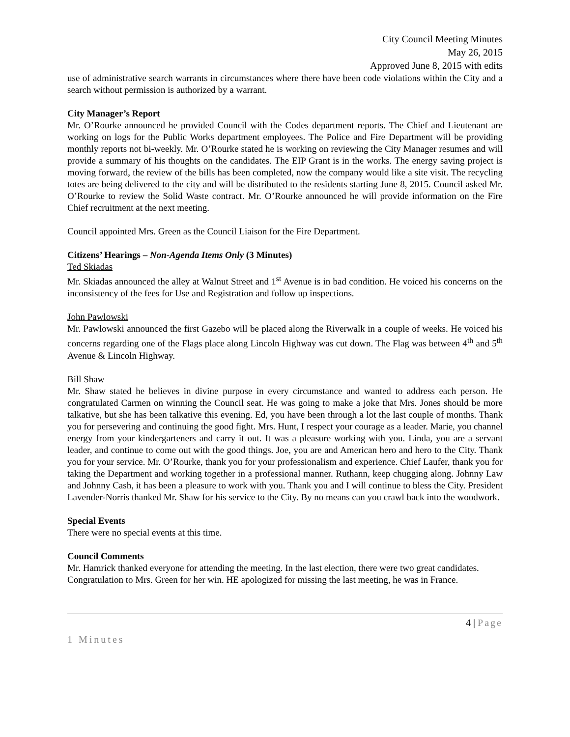City Council Meeting Minutes
May 26, 2015
Approved June 8, 2015 with edits
use of administrative search warrants in circumstances where there have been code violations within the City and a search without permission is authorized by a warrant.
City Manager’s Report
Mr. O’Rourke announced he provided Council with the Codes department reports. The Chief and Lieutenant are working on logs for the Public Works department employees. The Police and Fire Department will be providing monthly reports not bi-weekly. Mr. O’Rourke stated he is working on reviewing the City Manager resumes and will provide a summary of his thoughts on the candidates. The EIP Grant is in the works. The energy saving project is moving forward, the review of the bills has been completed, now the company would like a site visit. The recycling totes are being delivered to the city and will be distributed to the residents starting June 8, 2015. Council asked Mr. O’Rourke to review the Solid Waste contract. Mr. O’Rourke announced he will provide information on the Fire Chief recruitment at the next meeting.
Council appointed Mrs. Green as the Council Liaison for the Fire Department.
Citizens’ Hearings – Non-Agenda Items Only (3 Minutes)
Ted Skiadas
Mr. Skiadas announced the alley at Walnut Street and 1<sup>st</sup> Avenue is in bad condition. He voiced his concerns on the inconsistency of the fees for Use and Registration and follow up inspections.
John Pawlowski
Mr. Pawlowski announced the first Gazebo will be placed along the Riverwalk in a couple of weeks. He voiced his concerns regarding one of the Flags place along Lincoln Highway was cut down. The Flag was between 4<sup>th</sup> and 5<sup>th</sup> Avenue & Lincoln Highway.
Bill Shaw
Mr. Shaw stated he believes in divine purpose in every circumstance and wanted to address each person. He congratulated Carmen on winning the Council seat. He was going to make a joke that Mrs. Jones should be more talkative, but she has been talkative this evening. Ed, you have been through a lot the last couple of months. Thank you for persevering and continuing the good fight. Mrs. Hunt, I respect your courage as a leader. Marie, you channel energy from your kindergarteners and carry it out. It was a pleasure working with you. Linda, you are a servant leader, and continue to come out with the good things. Joe, you are and American hero and hero to the City. Thank you for your service. Mr. O’Rourke, thank you for your professionalism and experience. Chief Laufer, thank you for taking the Department and working together in a professional manner. Ruthann, keep chugging along. Johnny Law and Johnny Cash, it has been a pleasure to work with you. Thank you and I will continue to bless the City. President Lavender-Norris thanked Mr. Shaw for his service to the City. By no means can you crawl back into the woodwork.
Special Events
There were no special events at this time.
Council Comments
Mr. Hamrick thanked everyone for attending the meeting. In the last election, there were two great candidates. Congratulation to Mrs. Green for her win. HE apologized for missing the last meeting, he was in France.
4 | Page
1 Minutes